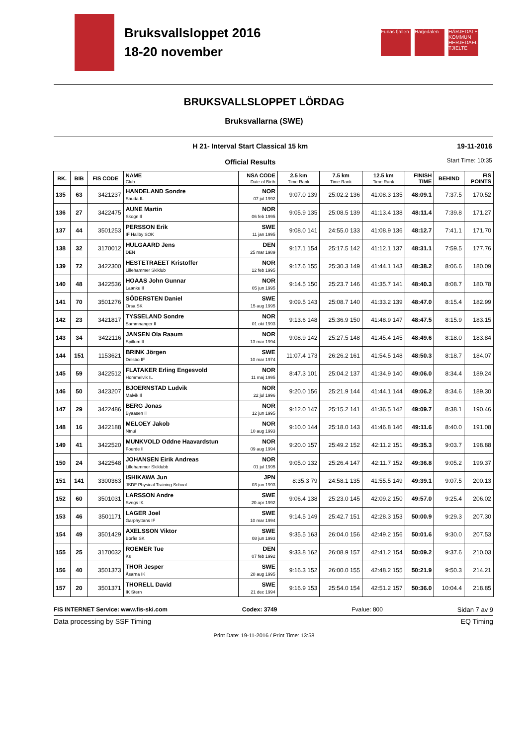Bruksvallsloppet 2016
18-20 november
Funäs fjällen
Härjedalen HÄRJEDALENS KOMMUN HERJEDAELIEN TJIELTE
BRUKSVALLSLOPPET LÖRDAG
Bruksvallarna (SWE)
H 21- Interval Start Classical 15 km
Official Results
19-11-2016
Start Time: 10:35
| RK. | BIB | FIS CODE | NAME Club | NSA CODE Date of Birth | 2.5 km Time Rank | 7.5 km Time Rank | 12.5 km Time Rank | FINISH TIME | BEHIND | FIS POINTS |
| --- | --- | --- | --- | --- | --- | --- | --- | --- | --- | --- |
| 135 | 63 | 3421237 | HANDELAND Sondre Sauda IL | NOR 07 jul 1992 | 9:07.0 139 | 25:02.2 136 | 41:08.3 135 | 48:09.1 | 7:37.5 | 170.52 |
| 136 | 27 | 3422475 | AUNE Martin Skogn Il | NOR 06 feb 1995 | 9:05.9 135 | 25:08.5 139 | 41:13.4 138 | 48:11.4 | 7:39.8 | 171.27 |
| 137 | 44 | 3501253 | PERSSON Erik IF Hallby SOK | SWE 11 jan 1995 | 9:08.0 141 | 24:55.0 133 | 41:08.9 136 | 48:12.7 | 7:41.1 | 171.70 |
| 138 | 32 | 3170012 | HULGAARD Jens DEN | DEN 25 mar 1989 | 9:17.1 154 | 25:17.5 142 | 41:12.1 137 | 48:31.1 | 7:59.5 | 177.76 |
| 139 | 72 | 3422300 | HESTETRAEET Kristoffer Lillehammer Skiklub | NOR 12 feb 1995 | 9:17.6 155 | 25:30.3 149 | 41:44.1 143 | 48:38.2 | 8:06.6 | 180.09 |
| 140 | 48 | 3422536 | HOAAS John Gunnar Laanke Il | NOR 05 jun 1995 | 9:14.5 150 | 25:23.7 146 | 41:35.7 141 | 48:40.3 | 8:08.7 | 180.78 |
| 141 | 70 | 3501276 | SÖDERSTEN Daniel Orsa SK | SWE 15 aug 1995 | 9:09.5 143 | 25:08.7 140 | 41:33.2 139 | 48:47.0 | 8:15.4 | 182.99 |
| 142 | 23 | 3421817 | TYSSELAND Sondre Sammnanger Il | NOR 01 okt 1993 | 9:13.6 148 | 25:36.9 150 | 41:48.9 147 | 48:47.5 | 8:15.9 | 183.15 |
| 143 | 34 | 3422116 | JANSEN Ola Raaum Spillum Il | NOR 13 mar 1994 | 9:08.9 142 | 25:27.5 148 | 41:45.4 145 | 48:49.6 | 8:18.0 | 183.84 |
| 144 | 151 | 1153621 | BRINK Jörgen Delsbo IF | SWE 10 mar 1974 | 11:07.4 173 | 26:26.2 161 | 41:54.5 148 | 48:50.3 | 8:18.7 | 184.07 |
| 145 | 59 | 3422512 | FLATAKER Erling Engesvold Hommelvik IL | NOR 11 maj 1995 | 8:47.3 101 | 25:04.2 137 | 41:34.9 140 | 49:06.0 | 8:34.4 | 189.24 |
| 146 | 50 | 3423207 | BJOERNSTAD Ludvik Malvik Il | NOR 22 jul 1996 | 9:20.0 156 | 25:21.9 144 | 41:44.1 144 | 49:06.2 | 8:34.6 | 189.30 |
| 147 | 29 | 3422486 | BERG Jonas Byaasen Il | NOR 12 jun 1995 | 9:12.0 147 | 25:15.2 141 | 41:36.5 142 | 49:09.7 | 8:38.1 | 190.46 |
| 148 | 16 | 3422188 | MELOEY Jakob Ntnui | NOR 10 aug 1993 | 9:10.0 144 | 25:18.0 143 | 41:46.8 146 | 49:11.6 | 8:40.0 | 191.08 |
| 149 | 41 | 3422520 | MUNKVOLD Oddne Haavardstun Foerde Il | NOR 09 aug 1994 | 9:20.0 157 | 25:49.2 152 | 42:11.2 151 | 49:35.3 | 9:03.7 | 198.88 |
| 150 | 24 | 3422548 | JOHANSEN Eirik Andreas Lillehammer Skiklubb | NOR 01 jul 1995 | 9:05.0 132 | 25:26.4 147 | 42:11.7 152 | 49:36.8 | 9:05.2 | 199.37 |
| 151 | 141 | 3300363 | ISHIKAWA Jun JSDF Physical Training School | JPN 03 jun 1993 | 8:35.3 79 | 24:58.1 135 | 41:55.5 149 | 49:39.1 | 9:07.5 | 200.13 |
| 152 | 60 | 3501031 | LARSSON Andre Svegs IK | SWE 20 apr 1992 | 9:06.4 138 | 25:23.0 145 | 42:09.2 150 | 49:57.0 | 9:25.4 | 206.02 |
| 153 | 46 | 3501171 | LAGER Joel Garphyttans IF | SWE 10 mar 1994 | 9:14.5 149 | 25:42.7 151 | 42:28.3 153 | 50:00.9 | 9:29.3 | 207.30 |
| 154 | 49 | 3501429 | AXELSSON Viktor Borås SK | SWE 08 jun 1993 | 9:35.5 163 | 26:04.0 156 | 42:49.2 156 | 50:01.6 | 9:30.0 | 207.53 |
| 155 | 25 | 3170032 | ROEMER Tue Ks | DEN 07 feb 1992 | 9:33.8 162 | 26:08.9 157 | 42:41.2 154 | 50:09.2 | 9:37.6 | 210.03 |
| 156 | 40 | 3501373 | THOR Jesper Åsarna IK | SWE 28 aug 1995 | 9:16.3 152 | 26:00.0 155 | 42:48.2 155 | 50:21.9 | 9:50.3 | 214.21 |
| 157 | 20 | 3501371 | THORELL David IK Stern | SWE 21 dec 1994 | 9:16.9 153 | 25:54.0 154 | 42:51.2 157 | 50:36.0 | 10:04.4 | 218.85 |
FIS INTERNET Service: www.fis-ski.com Codex: 3749 Fvalue: 800 Sidan 7 av 9
Data processing by SSF Timing EQ Timing
Print Date: 19-11-2016 / Print Time: 13:58